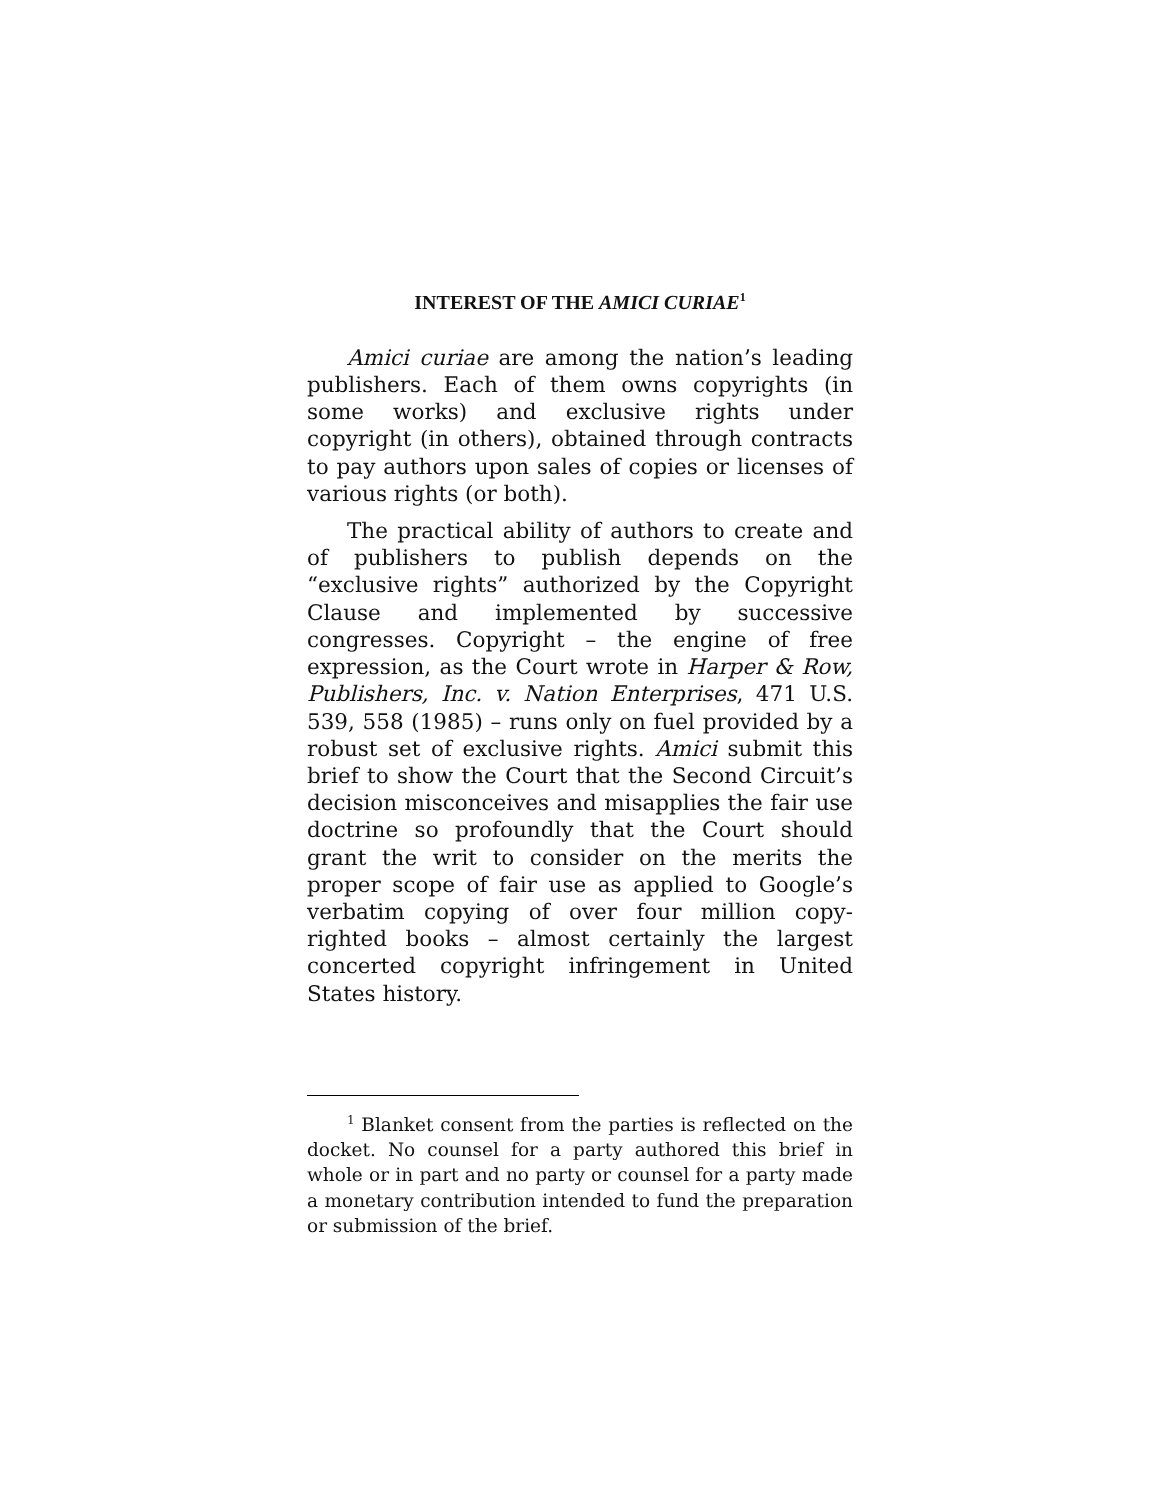INTEREST OF THE AMICI CURIAE<sup>1</sup>
Amici curiae are among the nation’s leading publishers. Each of them owns copyrights (in some works) and exclusive rights under copyright (in others), obtained through contracts to pay authors upon sales of copies or licenses of various rights (or both).
The practical ability of authors to create and of publishers to publish depends on the “exclusive rights” authorized by the Copyright Clause and implemented by successive congresses. Copyright – the engine of free expression, as the Court wrote in Harper & Row, Publishers, Inc. v. Nation Enterprises, 471 U.S. 539, 558 (1985) – runs only on fuel provided by a robust set of exclusive rights. Amici submit this brief to show the Court that the Second Circuit’s decision misconceives and misapplies the fair use doctrine so profoundly that the Court should grant the writ to consider on the merits the proper scope of fair use as applied to Google’s verbatim copying of over four million copy-righted books – almost certainly the largest concerted copyright infringement in United States history.
<sup>1</sup> Blanket consent from the parties is reflected on the docket. No counsel for a party authored this brief in whole or in part and no party or counsel for a party made a monetary contribution intended to fund the preparation or submission of the brief.